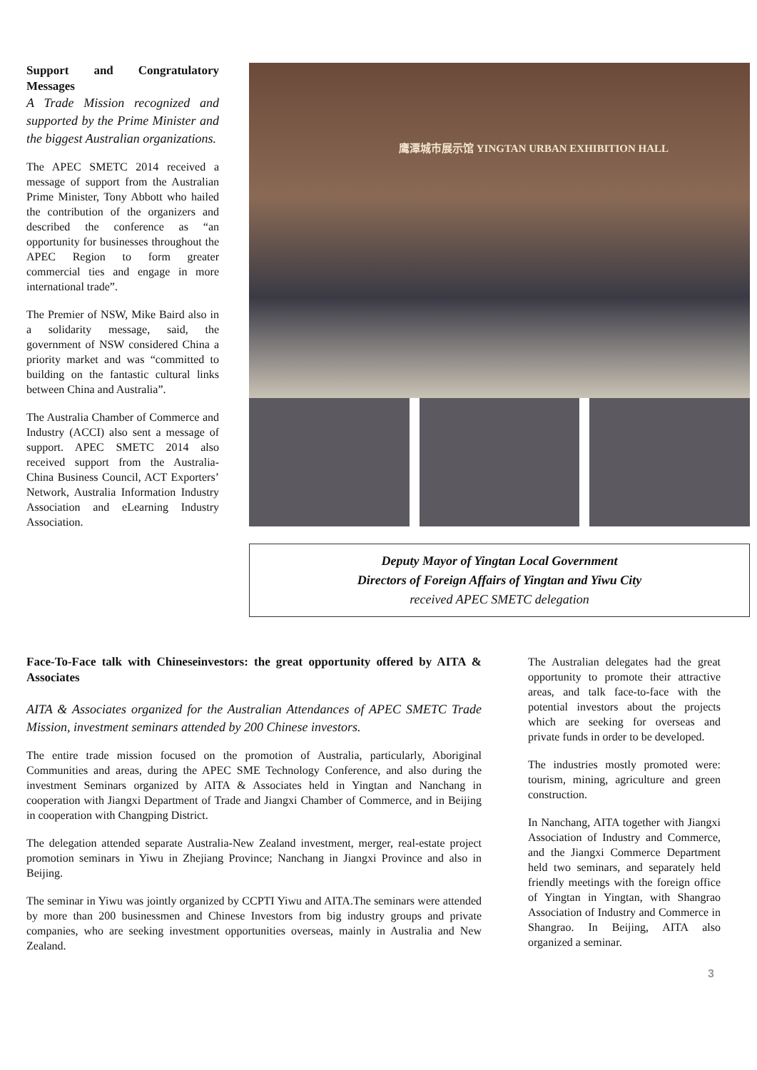Support and Congratulatory Messages
A Trade Mission recognized and supported by the Prime Minister and the biggest Australian organizations.
The APEC SMETC 2014 received a message of support from the Australian Prime Minister, Tony Abbott who hailed the contribution of the organizers and described the conference as “an opportunity for businesses throughout the APEC Region to form greater commercial ties and engage in more international trade”.
The Premier of NSW, Mike Baird also in a solidarity message, said, the government of NSW considered China a priority market and was “committed to building on the fantastic cultural links between China and Australia”.
The Australia Chamber of Commerce and Industry (ACCI) also sent a message of support. APEC SMETC 2014 also received support from the Australia-China Business Council, ACT Exporters’ Network, Australia Information Industry Association and eLearning Industry Association.
鹰潭城市展示馆 YINGTAN URBAN EXHIBITION HALL
Deputy Mayor of Yingtan Local Government
Directors of Foreign Affairs of Yingtan and Yiwu City
received APEC SMETC delegation
Face-To-Face talk with Chineseinvestors: the great opportunity offered by AITA & Associates
AITA & Associates organized for the Australian Attendances of APEC SMETC Trade Mission, investment seminars attended by 200 Chinese investors.
The entire trade mission focused on the promotion of Australia, particularly, Aboriginal Communities and areas, during the APEC SME Technology Conference, and also during the investment Seminars organized by AITA & Associates held in Yingtan and Nanchang in cooperation with Jiangxi Department of Trade and Jiangxi Chamber of Commerce, and in Beijing in cooperation with Changping District.
The delegation attended separate Australia-New Zealand investment, merger, real-estate project promotion seminars in Yiwu in Zhejiang Province; Nanchang in Jiangxi Province and also in Beijing.
The seminar in Yiwu was jointly organized by CCPTI Yiwu and AITA.The seminars were attended by more than 200 businessmen and Chinese Investors from big industry groups and private companies, who are seeking investment opportunities overseas, mainly in Australia and New Zealand.
The Australian delegates had the great opportunity to promote their attractive areas, and talk face-to-face with the potential investors about the projects which are seeking for overseas and private funds in order to be developed.
The industries mostly promoted were: tourism, mining, agriculture and green construction.
In Nanchang, AITA together with Jiangxi Association of Industry and Commerce, and the Jiangxi Commerce Department held two seminars, and separately held friendly meetings with the foreign office of Yingtan in Yingtan, with Shangrao Association of Industry and Commerce in Shangrao. In Beijing, AITA also organized a seminar.
3